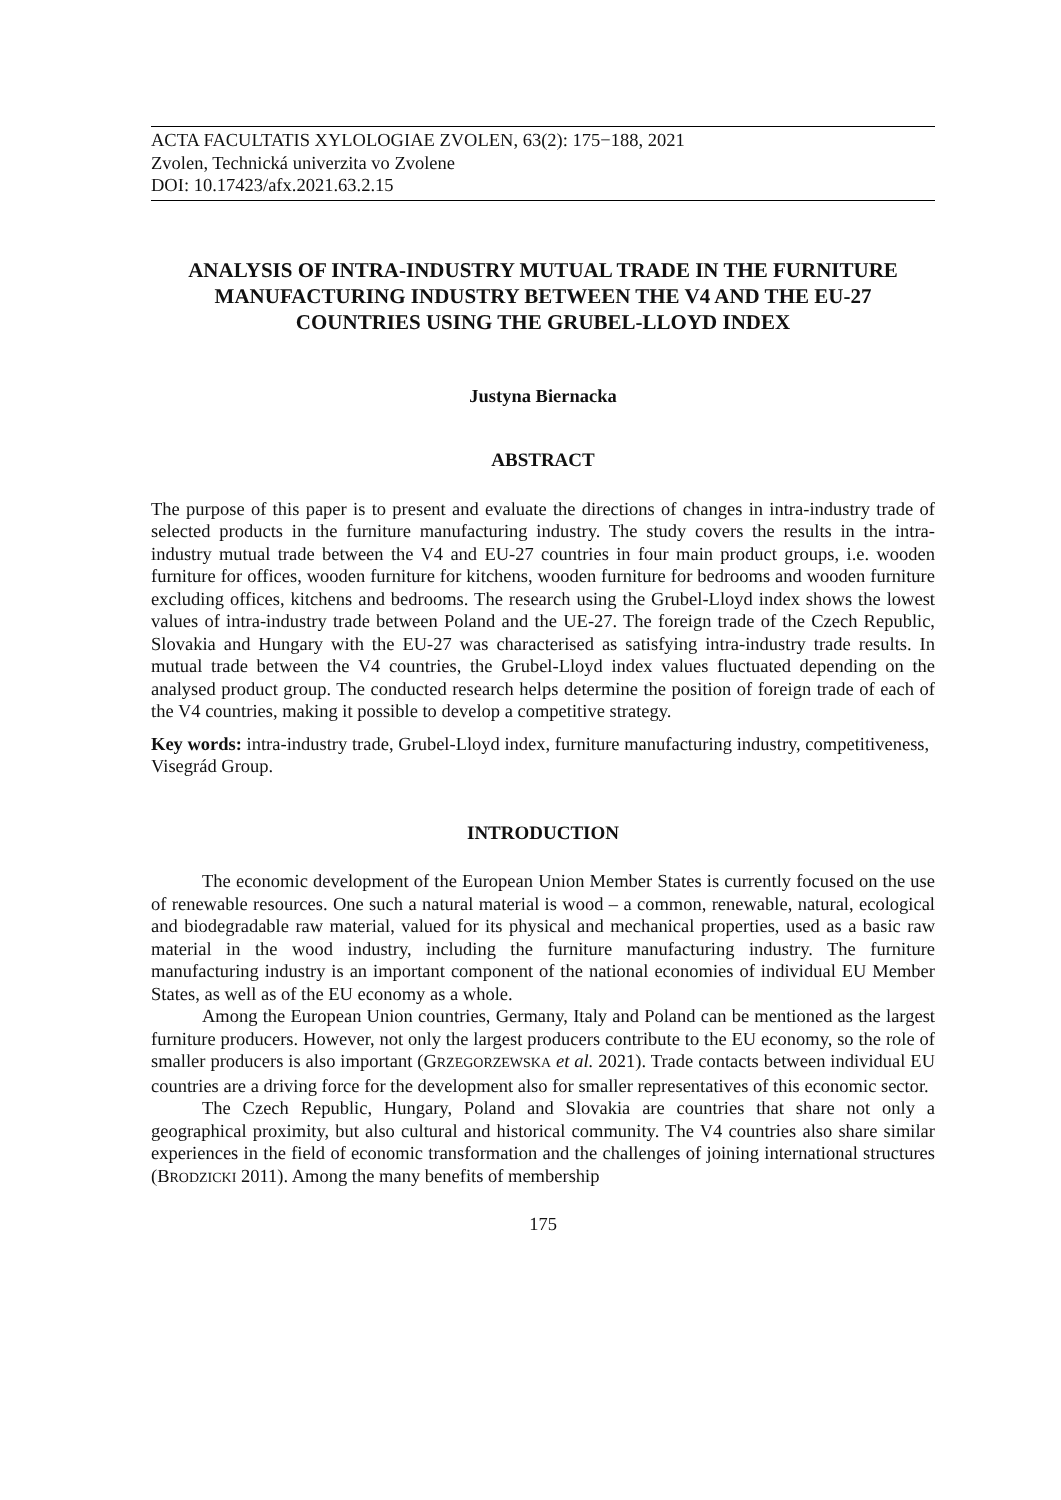ACTA FACULTATIS XYLOLOGIAE ZVOLEN, 63(2): 175−188, 2021
Zvolen, Technická univerzita vo Zvolene
DOI: 10.17423/afx.2021.63.2.15
ANALYSIS OF INTRA-INDUSTRY MUTUAL TRADE IN THE FURNITURE MANUFACTURING INDUSTRY BETWEEN THE V4 AND THE EU-27 COUNTRIES USING THE GRUBEL-LLOYD INDEX
Justyna Biernacka
ABSTRACT
The purpose of this paper is to present and evaluate the directions of changes in intra-industry trade of selected products in the furniture manufacturing industry. The study covers the results in the intra-industry mutual trade between the V4 and EU-27 countries in four main product groups, i.e. wooden furniture for offices, wooden furniture for kitchens, wooden furniture for bedrooms and wooden furniture excluding offices, kitchens and bedrooms. The research using the Grubel-Lloyd index shows the lowest values of intra-industry trade between Poland and the UE-27. The foreign trade of the Czech Republic, Slovakia and Hungary with the EU-27 was characterised as satisfying intra-industry trade results. In mutual trade between the V4 countries, the Grubel-Lloyd index values fluctuated depending on the analysed product group. The conducted research helps determine the position of foreign trade of each of the V4 countries, making it possible to develop a competitive strategy.
Key words: intra-industry trade, Grubel-Lloyd index, furniture manufacturing industry, competitiveness, Visegrád Group.
INTRODUCTION
The economic development of the European Union Member States is currently focused on the use of renewable resources. One such a natural material is wood – a common, renewable, natural, ecological and biodegradable raw material, valued for its physical and mechanical properties, used as a basic raw material in the wood industry, including the furniture manufacturing industry. The furniture manufacturing industry is an important component of the national economies of individual EU Member States, as well as of the EU economy as a whole.
Among the European Union countries, Germany, Italy and Poland can be mentioned as the largest furniture producers. However, not only the largest producers contribute to the EU economy, so the role of smaller producers is also important (GRZEGORZEWSKA et al. 2021). Trade contacts between individual EU countries are a driving force for the development also for smaller representatives of this economic sector.
The Czech Republic, Hungary, Poland and Slovakia are countries that share not only a geographical proximity, but also cultural and historical community. The V4 countries also share similar experiences in the field of economic transformation and the challenges of joining international structures (BRODZICKI 2011). Among the many benefits of membership
175